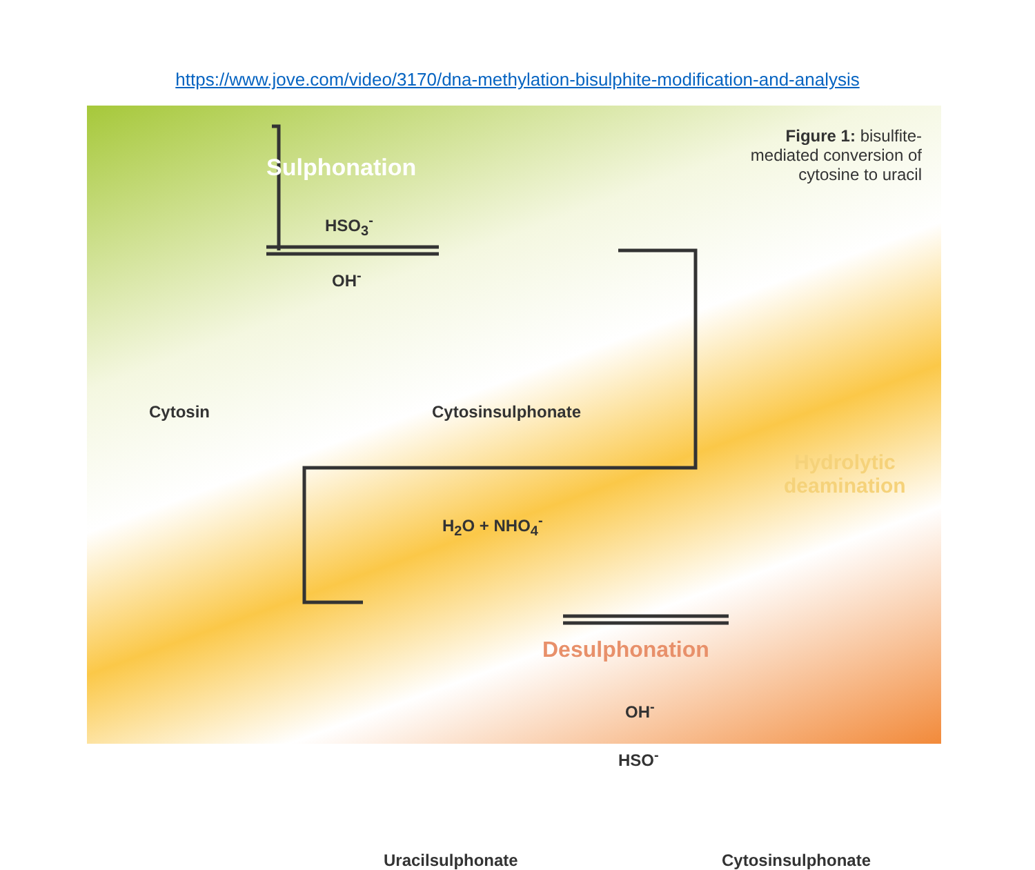https://www.jove.com/video/3170/dna-methylation-bisulphite-modification-and-analysis
Figure 1: bisulfite-mediated conversion of cytosine to uracil
Sulphonation
HSO<sub>3</sub><sup>-</sup>
OH<sup>-</sup>
Cytosin Cytosinsulphonate
Hydrolytic
deamination
H<sub>2</sub>O + NHO<sub>4</sub><sup>-</sup>
Desulphonation
OH<sup>-</sup>
HSO<sup>-</sup>
Uracilsulphonate Cytosinsulphonate